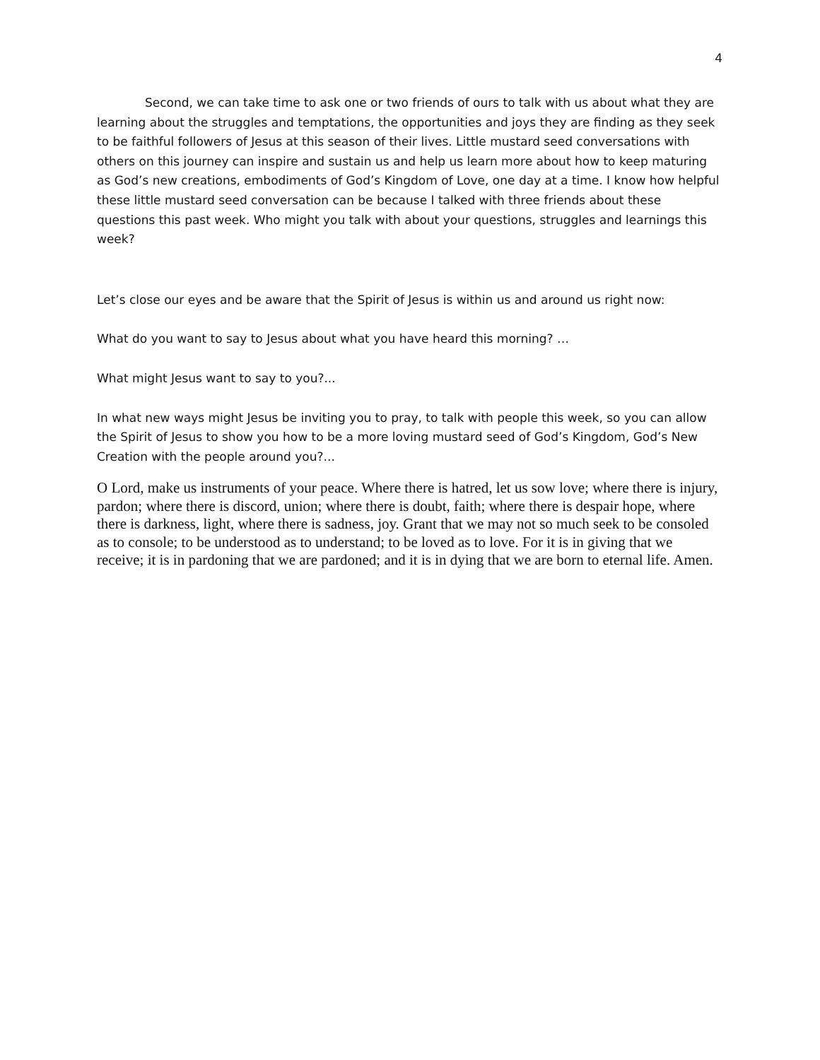4
Second, we can take time to ask one or two friends of ours to talk with us about what they are learning about the struggles and temptations, the opportunities and joys they are finding as they seek to be faithful followers of Jesus at this season of their lives. Little mustard seed conversations with others on this journey can inspire and sustain us and help us learn more about how to keep maturing as God’s new creations, embodiments of God’s Kingdom of Love, one day at a time. I know how helpful these little mustard seed conversation can be because I talked with three friends about these questions this past week. Who might you talk with about your questions, struggles and learnings this week?
Let’s close our eyes and be aware that the Spirit of Jesus is within us and around us right now:
What do you want to say to Jesus about what you have heard this morning? …
What might Jesus want to say to you?...
In what new ways might Jesus be inviting you to pray, to talk with people this week, so you can allow the Spirit of Jesus to show you how to be a more loving mustard seed of God’s Kingdom, God’s New Creation with the people around you?...
O Lord, make us instruments of your peace. Where there is hatred, let us sow love; where there is injury, pardon; where there is discord, union; where there is doubt, faith; where there is despair hope, where there is darkness, light, where there is sadness, joy. Grant that we may not so much seek to be consoled as to console; to be understood as to understand; to be loved as to love. For it is in giving that we receive; it is in pardoning that we are pardoned; and it is in dying that we are born to eternal life. Amen.